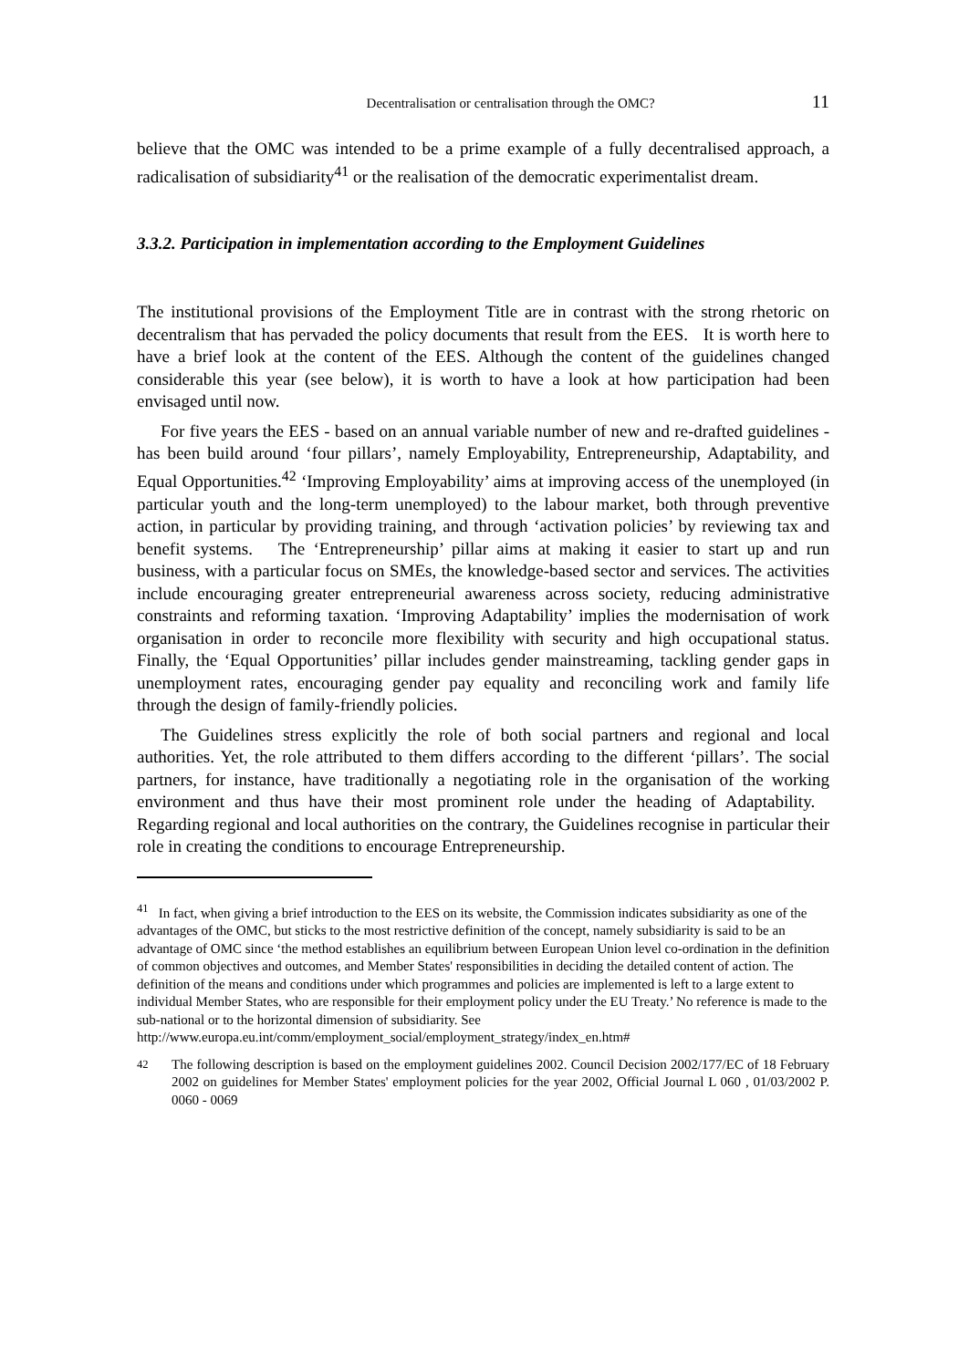Decentralisation or centralisation through the OMC? 11
believe that the OMC was intended to be a prime example of a fully decentralised approach, a radicalisation of subsidiarity<sup>41</sup> or the realisation of the democratic experimentalist dream.
3.3.2. Participation in implementation according to the Employment Guidelines
The institutional provisions of the Employment Title are in contrast with the strong rhetoric on decentralism that has pervaded the policy documents that result from the EES. It is worth here to have a brief look at the content of the EES. Although the content of the guidelines changed considerable this year (see below), it is worth to have a look at how participation had been envisaged until now.
For five years the EES - based on an annual variable number of new and re-drafted guidelines - has been build around ‘four pillars’, namely Employability, Entrepreneurship, Adaptability, and Equal Opportunities.<sup>42</sup> ‘Improving Employability’ aims at improving access of the unemployed (in particular youth and the long-term unemployed) to the labour market, both through preventive action, in particular by providing training, and through ‘activation policies’ by reviewing tax and benefit systems. The ‘Entrepreneurship’ pillar aims at making it easier to start up and run business, with a particular focus on SMEs, the knowledge-based sector and services. The activities include encouraging greater entrepreneurial awareness across society, reducing administrative constraints and reforming taxation. ‘Improving Adaptability’ implies the modernisation of work organisation in order to reconcile more flexibility with security and high occupational status. Finally, the ‘Equal Opportunities’ pillar includes gender mainstreaming, tackling gender gaps in unemployment rates, encouraging gender pay equality and reconciling work and family life through the design of family-friendly policies.
The Guidelines stress explicitly the role of both social partners and regional and local authorities. Yet, the role attributed to them differs according to the different ‘pillars’. The social partners, for instance, have traditionally a negotiating role in the organisation of the working environment and thus have their most prominent role under the heading of Adaptability. Regarding regional and local authorities on the contrary, the Guidelines recognise in particular their role in creating the conditions to encourage Entrepreneurship.
<sup>41</sup> In fact, when giving a brief introduction to the EES on its website, the Commission indicates subsidiarity as one of the advantages of the OMC, but sticks to the most restrictive definition of the concept, namely subsidiarity is said to be an advantage of OMC since ‘the method establishes an equilibrium between European Union level co-ordination in the definition of common objectives and outcomes, and Member States' responsibilities in deciding the detailed content of action. The definition of the means and conditions under which programmes and policies are implemented is left to a large extent to individual Member States, who are responsible for their employment policy under the EU Treaty.’ No reference is made to the sub-national or to the horizontal dimension of subsidiarity. See http://www.europa.eu.int/comm/employment_social/employment_strategy/index_en.htm#
<sup>42</sup> The following description is based on the employment guidelines 2002. Council Decision 2002/177/EC of 18 February 2002 on guidelines for Member States' employment policies for the year 2002, Official Journal L 060 , 01/03/2002 P. 0060 - 0069